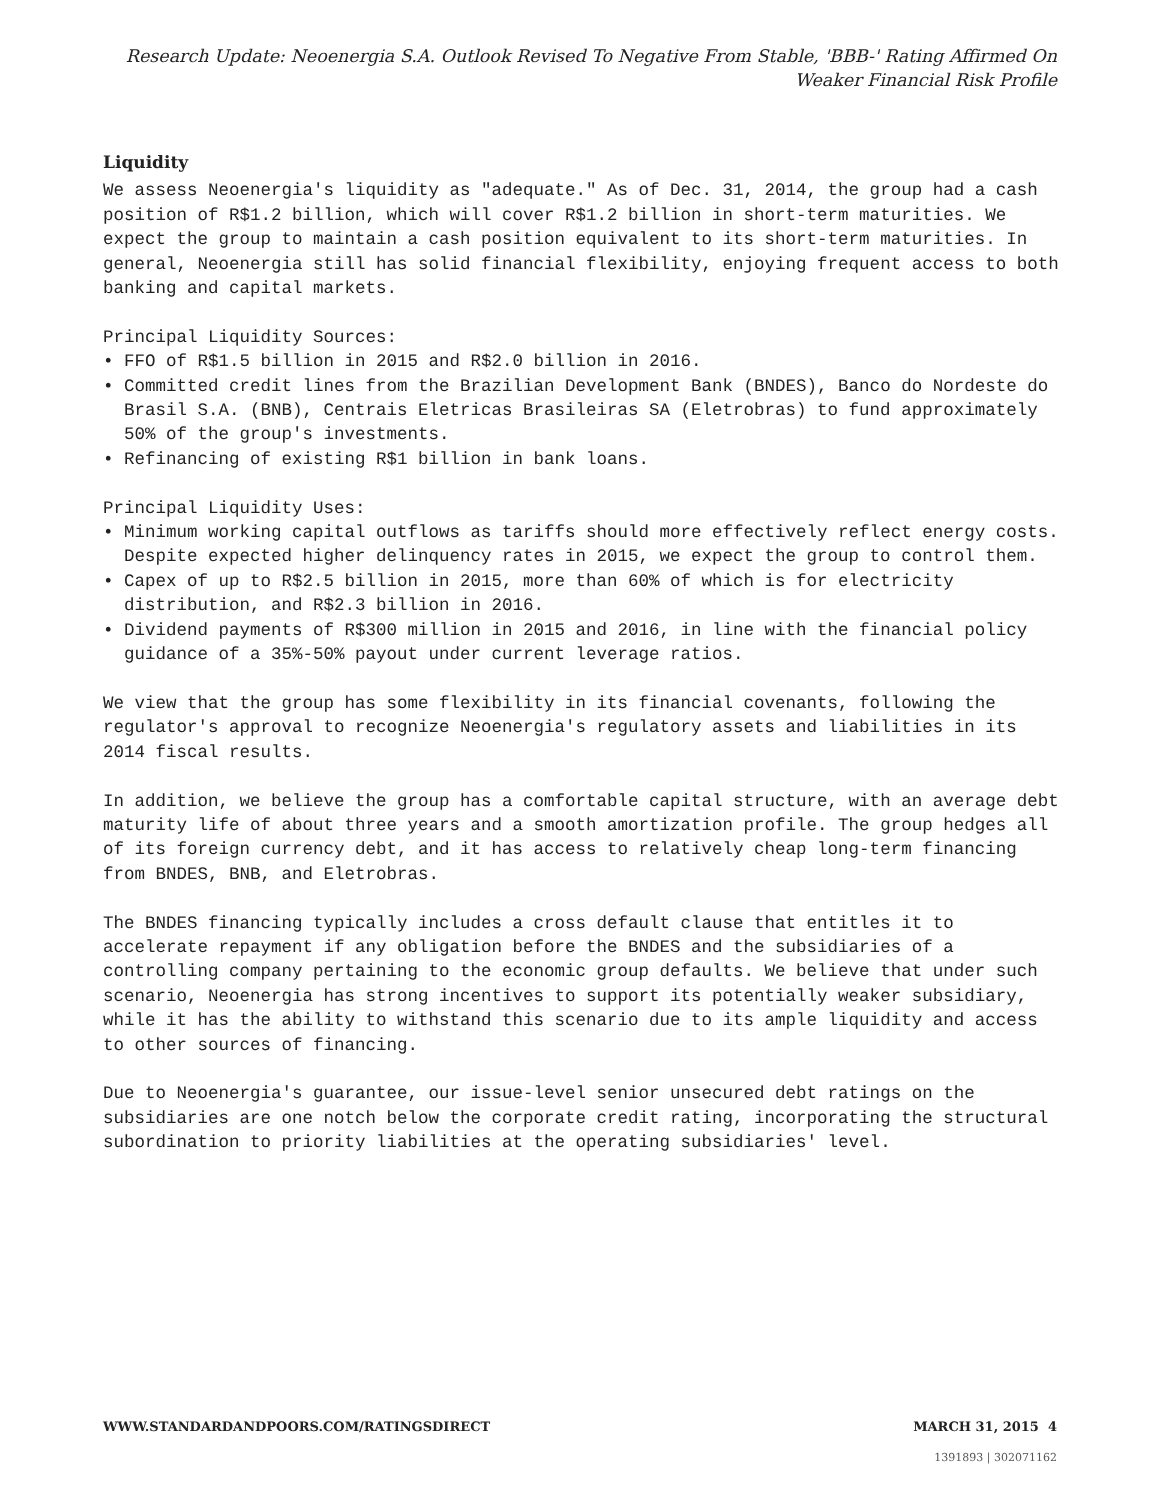Research Update: Neoenergia S.A. Outlook Revised To Negative From Stable, 'BBB-' Rating Affirmed On Weaker Financial Risk Profile
Liquidity
We assess Neoenergia's liquidity as "adequate." As of Dec. 31, 2014, the group had a cash position of R$1.2 billion, which will cover R$1.2 billion in short-term maturities. We expect the group to maintain a cash position equivalent to its short-term maturities. In general, Neoenergia still has solid financial flexibility, enjoying frequent access to both banking and capital markets.
Principal Liquidity Sources:
• FFO of R$1.5 billion in 2015 and R$2.0 billion in 2016.
• Committed credit lines from the Brazilian Development Bank (BNDES), Banco do Nordeste do Brasil S.A. (BNB), Centrais Eletricas Brasileiras SA (Eletrobras) to fund approximately 50% of the group's investments.
• Refinancing of existing R$1 billion in bank loans.
Principal Liquidity Uses:
• Minimum working capital outflows as tariffs should more effectively reflect energy costs. Despite expected higher delinquency rates in 2015, we expect the group to control them.
• Capex of up to R$2.5 billion in 2015, more than 60% of which is for electricity distribution, and R$2.3 billion in 2016.
• Dividend payments of R$300 million in 2015 and 2016, in line with the financial policy guidance of a 35%-50% payout under current leverage ratios.
We view that the group has some flexibility in its financial covenants, following the regulator's approval to recognize Neoenergia's regulatory assets and liabilities in its 2014 fiscal results.
In addition, we believe the group has a comfortable capital structure, with an average debt maturity life of about three years and a smooth amortization profile. The group hedges all of its foreign currency debt, and it has access to relatively cheap long-term financing from BNDES, BNB, and Eletrobras.
The BNDES financing typically includes a cross default clause that entitles it to accelerate repayment if any obligation before the BNDES and the subsidiaries of a controlling company pertaining to the economic group defaults. We believe that under such scenario, Neoenergia has strong incentives to support its potentially weaker subsidiary, while it has the ability to withstand this scenario due to its ample liquidity and access to other sources of financing.
Due to Neoenergia's guarantee, our issue-level senior unsecured debt ratings on the subsidiaries are one notch below the corporate credit rating, incorporating the structural subordination to priority liabilities at the operating subsidiaries' level.
WWW.STANDARDANDPOORS.COM/RATINGSDIRECT MARCH 31, 2015 4
1391893 | 302071162